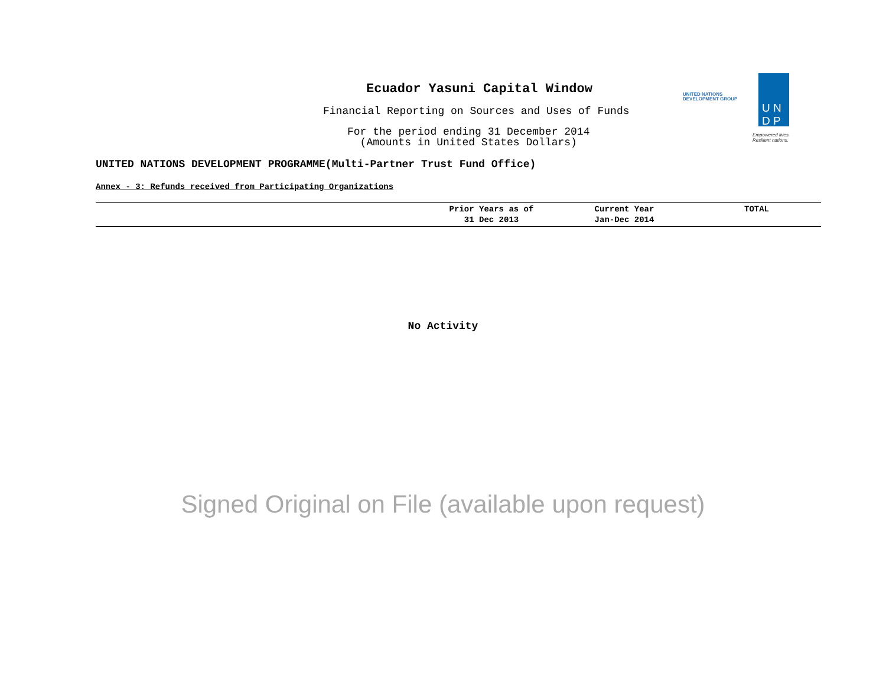Ecuador Yasuni Capital Window
Financial Reporting on Sources and Uses of Funds
For the period ending 31 December 2014
(Amounts in United States Dollars)
UNITED NATIONS
DEVELOPMENT GROUP
U N
D P
Empowered lives.
Resilient nations.
UNITED NATIONS DEVELOPMENT PROGRAMME(Multi-Partner Trust Fund Office)
Annex - 3: Refunds received from Participating Organizations
| | Prior Years as of 31 Dec 2013 | Current Year Jan-Dec 2014 | TOTAL |
| --- | --- | --- | --- |
No Activity
Signed Original on File (available upon request)